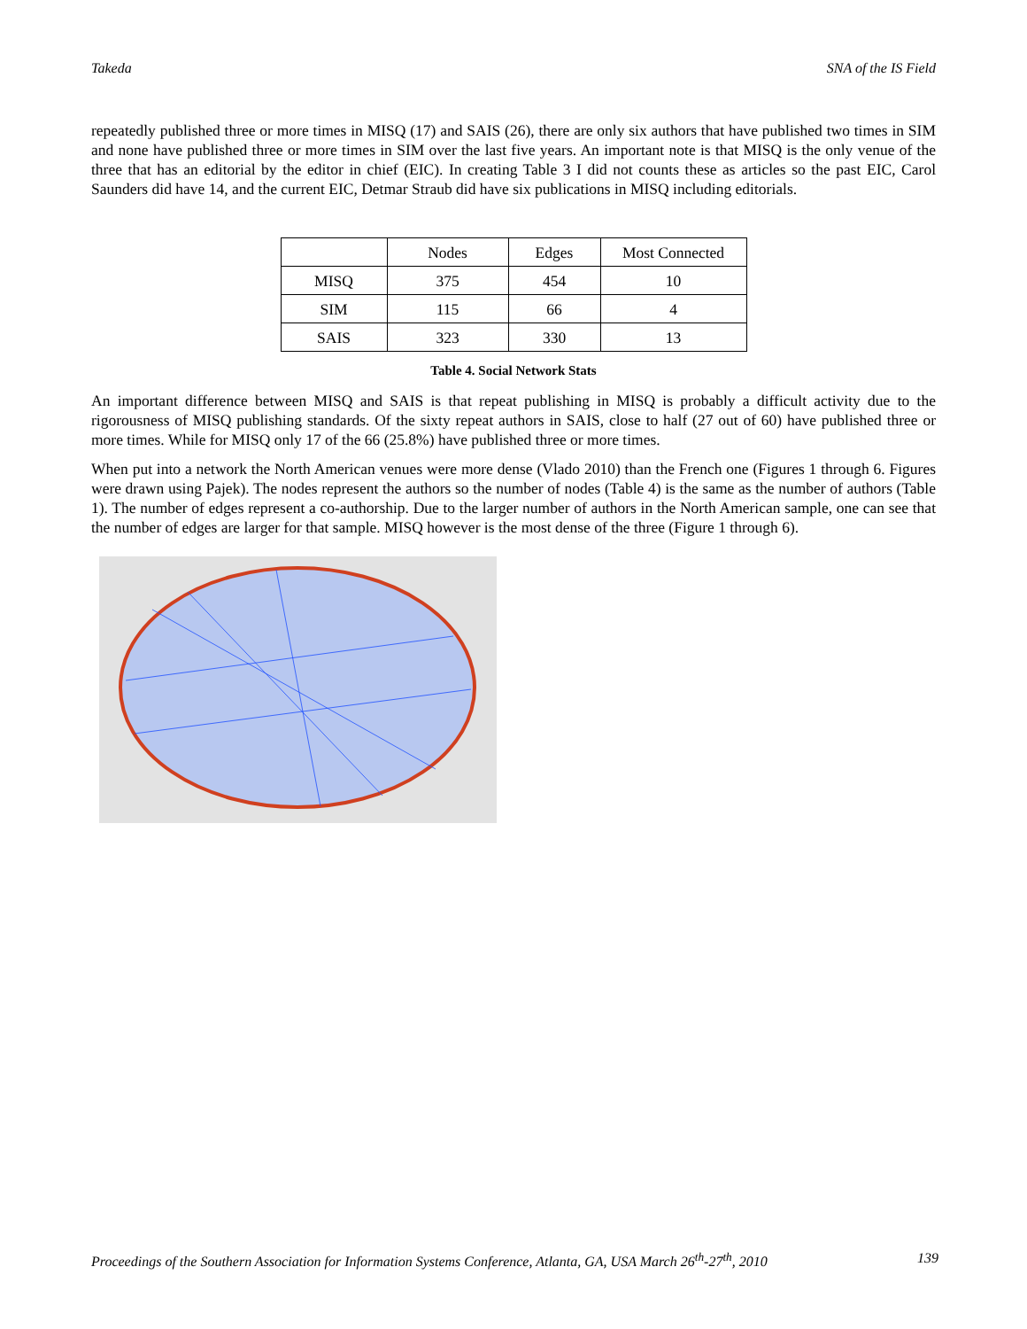Takeda SNA of the IS Field
repeatedly published three or more times in MISQ (17) and SAIS (26), there are only six authors that have published two times in SIM and none have published three or more times in SIM over the last five years. An important note is that MISQ is the only venue of the three that has an editorial by the editor in chief (EIC). In creating Table 3 I did not counts these as articles so the past EIC, Carol Saunders did have 14, and the current EIC, Detmar Straub did have six publications in MISQ including editorials.
| | Nodes | Edges | Most Connected |
| --- | --- | --- | --- |
| MISQ | 375 | 454 | 10 |
| SIM | 115 | 66 | 4 |
| SAIS | 323 | 330 | 13 |
Table 4. Social Network Stats
An important difference between MISQ and SAIS is that repeat publishing in MISQ is probably a difficult activity due to the rigorousness of MISQ publishing standards. Of the sixty repeat authors in SAIS, close to half (27 out of 60) have published three or more times. While for MISQ only 17 of the 66 (25.8%) have published three or more times.
When put into a network the North American venues were more dense (Vlado 2010) than the French one (Figures 1 through 6. Figures were drawn using Pajek). The nodes represent the authors so the number of nodes (Table 4) is the same as the number of authors (Table 1). The number of edges represent a co-authorship. Due to the larger number of authors in the North American sample, one can see that the number of edges are larger for that sample. MISQ however is the most dense of the three (Figure 1 through 6).
Proceedings of the Southern Association for Information Systems Conference, Atlanta, GA, USA March 26<sup>th</sup>-27<sup>th</sup>, 2010 139